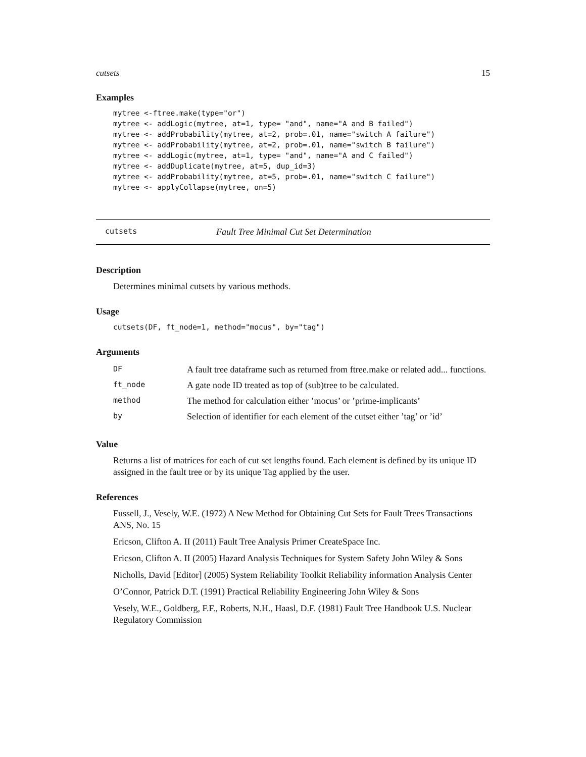cutsets 15
Examples
mytree <-ftree.make(type="or")
mytree <- addLogic(mytree, at=1, type= "and", name="A and B failed")
mytree <- addProbability(mytree, at=2, prob=.01, name="switch A failure")
mytree <- addProbability(mytree, at=2, prob=.01, name="switch B failure")
mytree <- addLogic(mytree, at=1, type= "and", name="A and C failed")
mytree <- addDuplicate(mytree, at=5, dup_id=3)
mytree <- addProbability(mytree, at=5, prob=.01, name="switch C failure")
mytree <- applyCollapse(mytree, on=5)
cutsets Fault Tree Minimal Cut Set Determination
Description
Determines minimal cutsets by various methods.
Usage
cutsets(DF, ft_node=1, method="mocus", by="tag")
Arguments
| DF | A fault tree dataframe such as returned from ftree.make or related add... functions. |
| ft_node | A gate node ID treated as top of (sub)tree to be calculated. |
| method | The method for calculation either ’mocus’ or ’prime-implicants’ |
| by | Selection of identifier for each element of the cutset either ’tag’ or ’id’ |
Value
Returns a list of matrices for each of cut set lengths found. Each element is defined by its unique ID assigned in the fault tree or by its unique Tag applied by the user.
References
Fussell, J., Vesely, W.E. (1972) A New Method for Obtaining Cut Sets for Fault Trees Transactions ANS, No. 15
Ericson, Clifton A. II (2011) Fault Tree Analysis Primer CreateSpace Inc.
Ericson, Clifton A. II (2005) Hazard Analysis Techniques for System Safety John Wiley & Sons
Nicholls, David [Editor] (2005) System Reliability Toolkit Reliability information Analysis Center
O’Connor, Patrick D.T. (1991) Practical Reliability Engineering John Wiley & Sons
Vesely, W.E., Goldberg, F.F., Roberts, N.H., Haasl, D.F. (1981) Fault Tree Handbook U.S. Nuclear Regulatory Commission